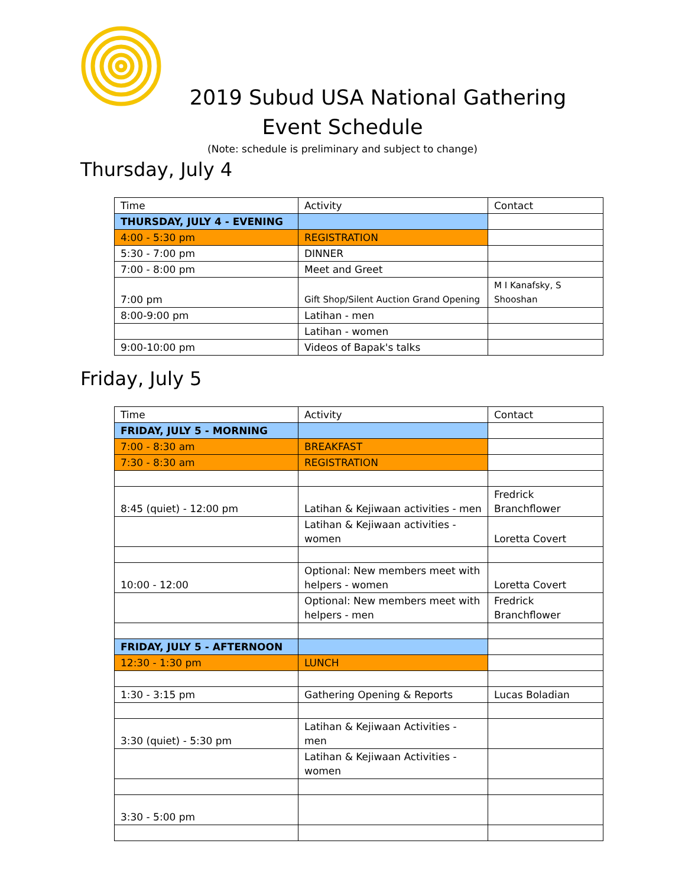2019 Subud USA National Gathering
Event Schedule
(Note: schedule is preliminary and subject to change)
Thursday, July 4
| Time | Activity | Contact |
| THURSDAY, JULY 4 - EVENING | | |
| 4:00 - 5:30 pm | REGISTRATION | |
| 5:30 - 7:00 pm | DINNER | |
| 7:00 - 8:00 pm | Meet and Greet | |
| 7:00 pm | Gift Shop/Silent Auction Grand Opening | M I Kanafsky, S Shooshan |
| 8:00-9:00 pm | Latihan - men | |
| | Latihan - women | |
| 9:00-10:00 pm | Videos of Bapak's talks | |
Friday, July 5
| Time | Activity | Contact |
| FRIDAY, JULY 5 - MORNING | | |
| 7:00 - 8:30 am | BREAKFAST | |
| 7:30 - 8:30 am | REGISTRATION | |
| 8:45 (quiet) - 12:00 pm | Latihan & Kejiwaan activities - men | Fredrick Branchflower |
| | Latihan & Kejiwaan activities - women | Loretta Covert |
| 10:00 - 12:00 | Optional: New members meet with helpers - women | Loretta Covert |
| | Optional: New members meet with helpers - men | Fredrick Branchflower |
| FRIDAY, JULY 5 - AFTERNOON | | |
| 12:30 - 1:30 pm | LUNCH | |
| 1:30 - 3:15 pm | Gathering Opening & Reports | Lucas Boladian |
| 3:30 (quiet) - 5:30 pm | Latihan & Kejiwaan Activities - men | |
| | Latihan & Kejiwaan Activities - women | |
| 3:30 - 5:00 pm | | |